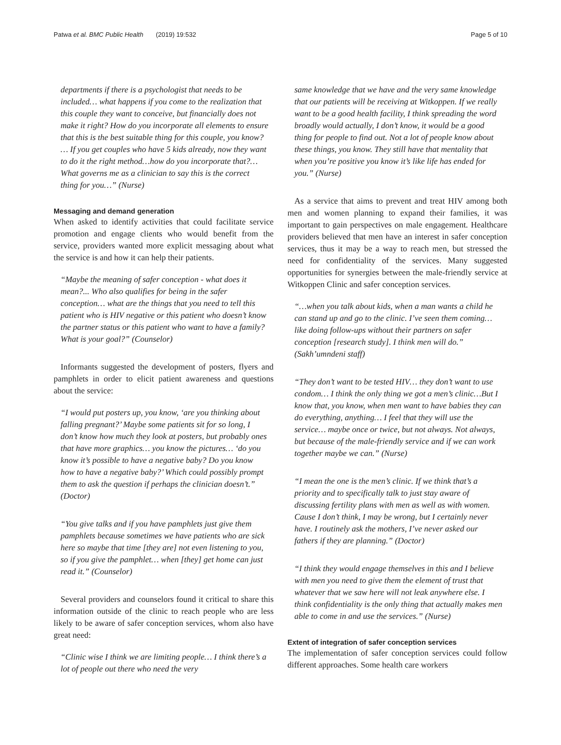Patwa et al. BMC Public Health (2019) 19:532 Page 5 of 10
departments if there is a psychologist that needs to be included… what happens if you come to the realization that this couple they want to conceive, but financially does not make it right? How do you incorporate all elements to ensure that this is the best suitable thing for this couple, you know? … If you get couples who have 5 kids already, now they want to do it the right method…how do you incorporate that?…What governs me as a clinician to say this is the correct thing for you…” (Nurse)
Messaging and demand generation
When asked to identify activities that could facilitate service promotion and engage clients who would benefit from the service, providers wanted more explicit messaging about what the service is and how it can help their patients.
“Maybe the meaning of safer conception - what does it mean?... Who also qualifies for being in the safer conception… what are the things that you need to tell this patient who is HIV negative or this patient who doesn’t know the partner status or this patient who want to have a family? What is your goal?” (Counselor)
Informants suggested the development of posters, flyers and pamphlets in order to elicit patient awareness and questions about the service:
“I would put posters up, you know, ‘are you thinking about falling pregnant?’ Maybe some patients sit for so long, I don’t know how much they look at posters, but probably ones that have more graphics… you know the pictures… ‘do you know it’s possible to have a negative baby? Do you know how to have a negative baby?’ Which could possibly prompt them to ask the question if perhaps the clinician doesn’t.” (Doctor)
“You give talks and if you have pamphlets just give them pamphlets because sometimes we have patients who are sick here so maybe that time [they are] not even listening to you, so if you give the pamphlet… when [they] get home can just read it.” (Counselor)
Several providers and counselors found it critical to share this information outside of the clinic to reach people who are less likely to be aware of safer conception services, whom also have great need:
“Clinic wise I think we are limiting people… I think there’s a lot of people out there who need the very
same knowledge that we have and the very same knowledge that our patients will be receiving at Witkoppen. If we really want to be a good health facility, I think spreading the word broadly would actually, I don’t know, it would be a good thing for people to find out. Not a lot of people know about these things, you know. They still have that mentality that when you’re positive you know it’s like life has ended for you.” (Nurse)
As a service that aims to prevent and treat HIV among both men and women planning to expand their families, it was important to gain perspectives on male engagement. Healthcare providers believed that men have an interest in safer conception services, thus it may be a way to reach men, but stressed the need for confidentiality of the services. Many suggested opportunities for synergies between the male-friendly service at Witkoppen Clinic and safer conception services.
“…when you talk about kids, when a man wants a child he can stand up and go to the clinic. I’ve seen them coming… like doing follow-ups without their partners on safer conception [research study]. I think men will do.” (Sakh’umndeni staff)
“They don’t want to be tested HIV… they don’t want to use condom… I think the only thing we got a men’s clinic…But I know that, you know, when men want to have babies they can do everything, anything… I feel that they will use the service… maybe once or twice, but not always. Not always, but because of the male-friendly service and if we can work together maybe we can.” (Nurse)
“I mean the one is the men’s clinic. If we think that’s a priority and to specifically talk to just stay aware of discussing fertility plans with men as well as with women. Cause I don’t think, I may be wrong, but I certainly never have. I routinely ask the mothers, I’ve never asked our fathers if they are planning.” (Doctor)
“I think they would engage themselves in this and I believe with men you need to give them the element of trust that whatever that we saw here will not leak anywhere else. I think confidentiality is the only thing that actually makes men able to come in and use the services.” (Nurse)
Extent of integration of safer conception services
The implementation of safer conception services could follow different approaches. Some health care workers